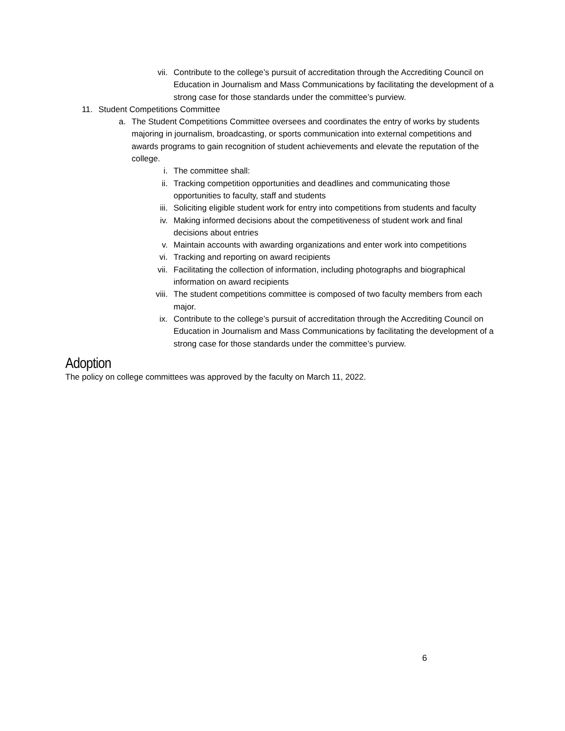vii. Contribute to the college’s pursuit of accreditation through the Accrediting Council on Education in Journalism and Mass Communications by facilitating the development of a strong case for those standards under the committee’s purview.
11. Student Competitions Committee
a. The Student Competitions Committee oversees and coordinates the entry of works by students majoring in journalism, broadcasting, or sports communication into external competitions and awards programs to gain recognition of student achievements and elevate the reputation of the college.
i. The committee shall:
ii. Tracking competition opportunities and deadlines and communicating those opportunities to faculty, staff and students
iii. Soliciting eligible student work for entry into competitions from students and faculty
iv. Making informed decisions about the competitiveness of student work and final decisions about entries
v. Maintain accounts with awarding organizations and enter work into competitions
vi. Tracking and reporting on award recipients
vii. Facilitating the collection of information, including photographs and biographical information on award recipients
viii. The student competitions committee is composed of two faculty members from each major.
ix. Contribute to the college’s pursuit of accreditation through the Accrediting Council on Education in Journalism and Mass Communications by facilitating the development of a strong case for those standards under the committee’s purview.
Adoption
The policy on college committees was approved by the faculty on March 11, 2022.
6